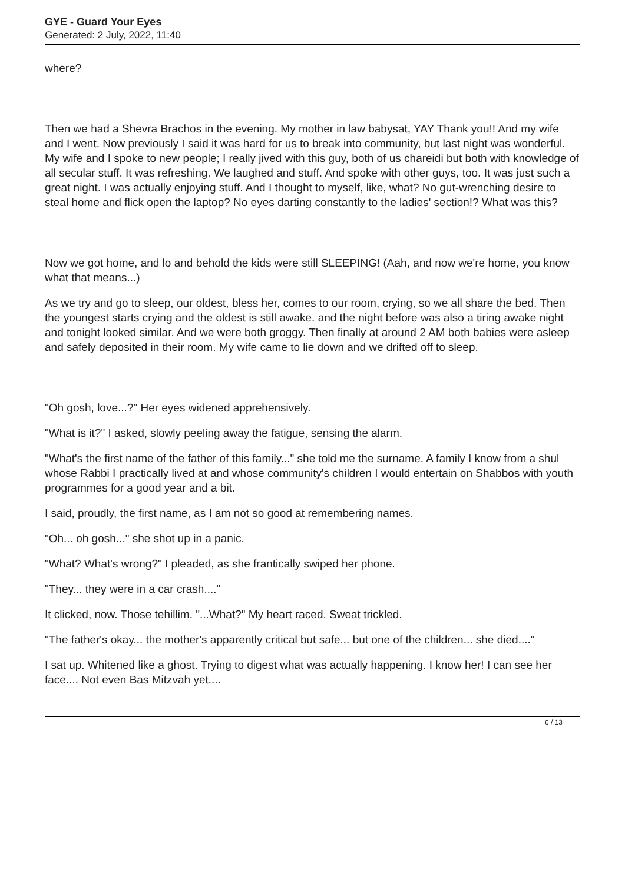GYE - Guard Your Eyes
Generated: 2 July, 2022, 11:40
where?
Then we had a Shevra Brachos in the evening. My mother in law babysat, YAY Thank you!! And my wife and I went. Now previously I said it was hard for us to break into community, but last night was wonderful. My wife and I spoke to new people; I really jived with this guy, both of us chareidi but both with knowledge of all secular stuff. It was refreshing. We laughed and stuff. And spoke with other guys, too. It was just such a great night. I was actually enjoying stuff. And I thought to myself, like, what? No gut-wrenching desire to steal home and flick open the laptop? No eyes darting constantly to the ladies' section!? What was this?
Now we got home, and lo and behold the kids were still SLEEPING! (Aah, and now we're home, you know what that means...)
As we try and go to sleep, our oldest, bless her, comes to our room, crying, so we all share the bed. Then the youngest starts crying and the oldest is still awake. and the night before was also a tiring awake night and tonight looked similar. And we were both groggy. Then finally at around 2 AM both babies were asleep and safely deposited in their room. My wife came to lie down and we drifted off to sleep.
"Oh gosh, love...?" Her eyes widened apprehensively.
"What is it?" I asked, slowly peeling away the fatigue, sensing the alarm.
"What's the first name of the father of this family..." she told me the surname. A family I know from a shul whose Rabbi I practically lived at and whose community's children I would entertain on Shabbos with youth programmes for a good year and a bit.
I said, proudly, the first name, as I am not so good at remembering names.
"Oh... oh gosh..." she shot up in a panic.
"What? What's wrong?" I pleaded, as she frantically swiped her phone.
"They... they were in a car crash...."
It clicked, now. Those tehillim. "...What?" My heart raced. Sweat trickled.
"The father's okay... the mother's apparently critical but safe... but one of the children... she died...."
I sat up. Whitened like a ghost. Trying to digest what was actually happening. I know her! I can see her face.... Not even Bas Mitzvah yet....
6 / 13